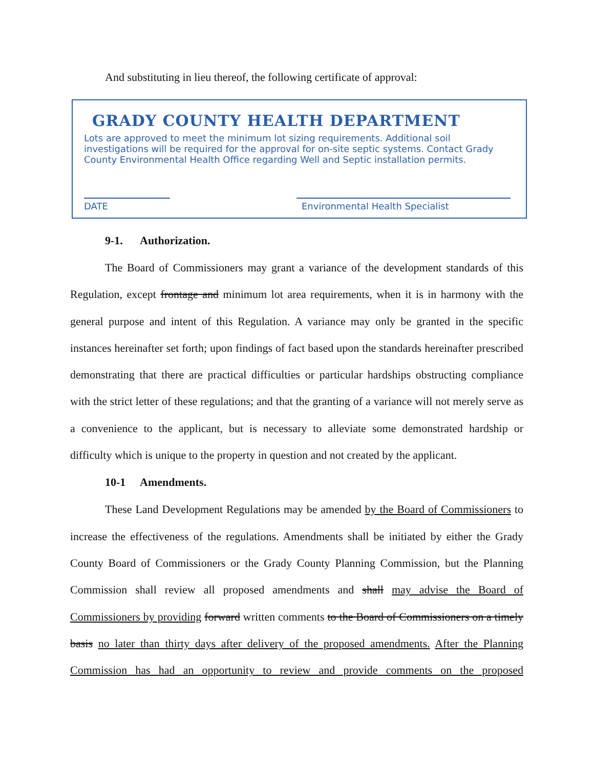And substituting in lieu thereof, the following certificate of approval:
GRADY COUNTY HEALTH DEPARTMENT
Lots are approved to meet the minimum lot sizing requirements. Additional soil investigations will be required for the approval for on-site septic systems. Contact Grady County Environmental Health Office regarding Well and Septic installation permits.
DATE Environmental Health Specialist
9-1. Authorization.
The Board of Commissioners may grant a variance of the development standards of this Regulation, except frontage and minimum lot area requirements, when it is in harmony with the general purpose and intent of this Regulation. A variance may only be granted in the specific instances hereinafter set forth; upon findings of fact based upon the standards hereinafter prescribed demonstrating that there are practical difficulties or particular hardships obstructing compliance with the strict letter of these regulations; and that the granting of a variance will not merely serve as a convenience to the applicant, but is necessary to alleviate some demonstrated hardship or difficulty which is unique to the property in question and not created by the applicant.
10-1 Amendments.
These Land Development Regulations may be amended by the Board of Commissioners to increase the effectiveness of the regulations. Amendments shall be initiated by either the Grady County Board of Commissioners or the Grady County Planning Commission, but the Planning Commission shall review all proposed amendments and shall may advise the Board of Commissioners by providing forward written comments to the Board of Commissioners on a timely basis no later than thirty days after delivery of the proposed amendments. After the Planning Commission has had an opportunity to review and provide comments on the proposed